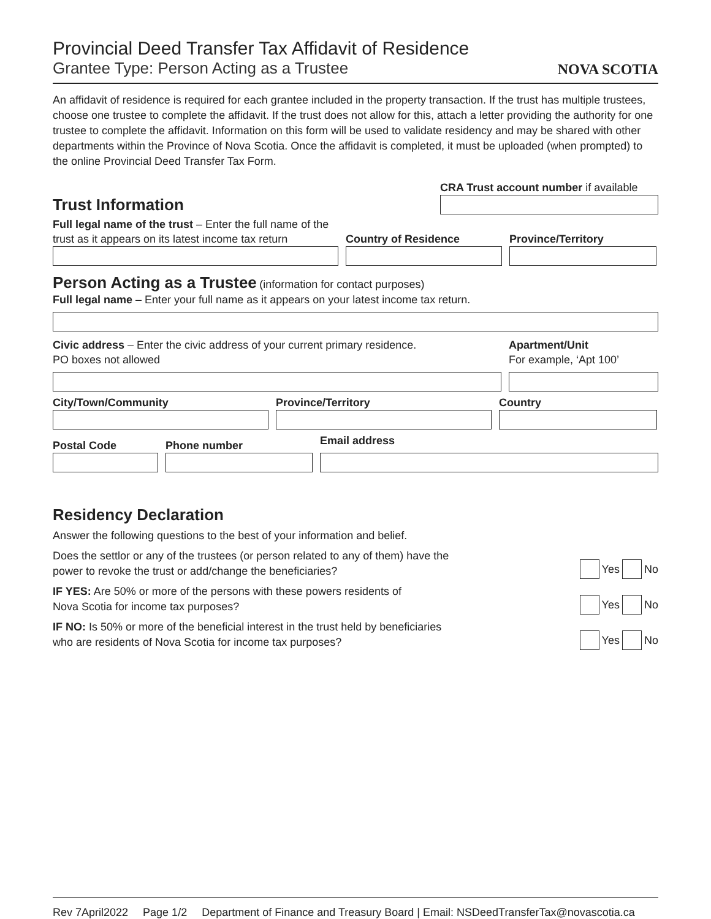Provincial Deed Transfer Tax Affidavit of Residence
Grantee Type: Person Acting as a Trustee
NOVA SCOTIA
An affidavit of residence is required for each grantee included in the property transaction. If the trust has multiple trustees, choose one trustee to complete the affidavit. If the trust does not allow for this, attach a letter providing the authority for one trustee to complete the affidavit. Information on this form will be used to validate residency and may be shared with other departments within the Province of Nova Scotia. Once the affidavit is completed, it must be uploaded (when prompted) to the online Provincial Deed Transfer Tax Form.
Trust Information
CRA Trust account number if available
Full legal name of the trust – Enter the full name of the trust as it appears on its latest income tax return
Country of Residence
Province/Territory
Person Acting as a Trustee
(information for contact purposes)
Full legal name – Enter your full name as it appears on your latest income tax return.
Civic address – Enter the civic address of your current primary residence.
PO boxes not allowed
Apartment/Unit
For example, ‘Apt 100’
City/Town/Community
Province/Territory
Country
Postal Code
Phone number
Email address
Residency Declaration
Answer the following questions to the best of your information and belief.
Does the settlor or any of the trustees (or person related to any of them) have the
power to revoke the trust or add/change the beneficiaries?
Yes No
IF YES: Are 50% or more of the persons with these powers residents of
Nova Scotia for income tax purposes?
Yes No
IF NO: Is 50% or more of the beneficial interest in the trust held by beneficiaries
who are residents of Nova Scotia for income tax purposes?
Yes No
Rev 7April2022 Page 1/2 Department of Finance and Treasury Board | Email: NSDeedTransferTax@novascotia.ca